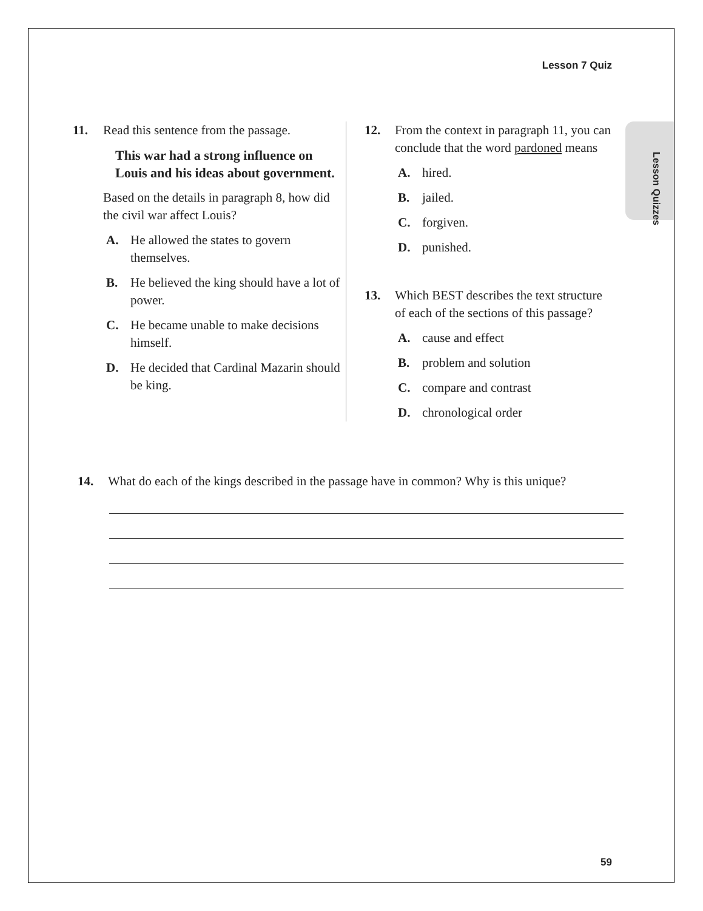Lesson 7 Quiz
Lesson Quizzes
11. Read this sentence from the passage.
This war had a strong influence on Louis and his ideas about government.
Based on the details in paragraph 8, how did the civil war affect Louis?
A. He allowed the states to govern themselves.
B. He believed the king should have a lot of power.
C. He became unable to make decisions himself.
D. He decided that Cardinal Mazarin should be king.
12. From the context in paragraph 11, you can conclude that the word pardoned means
A. hired.
B. jailed.
C. forgiven.
D. punished.
13. Which BEST describes the text structure of each of the sections of this passage?
A. cause and effect
B. problem and solution
C. compare and contrast
D. chronological order
14. What do each of the kings described in the passage have in common? Why is this unique?
59